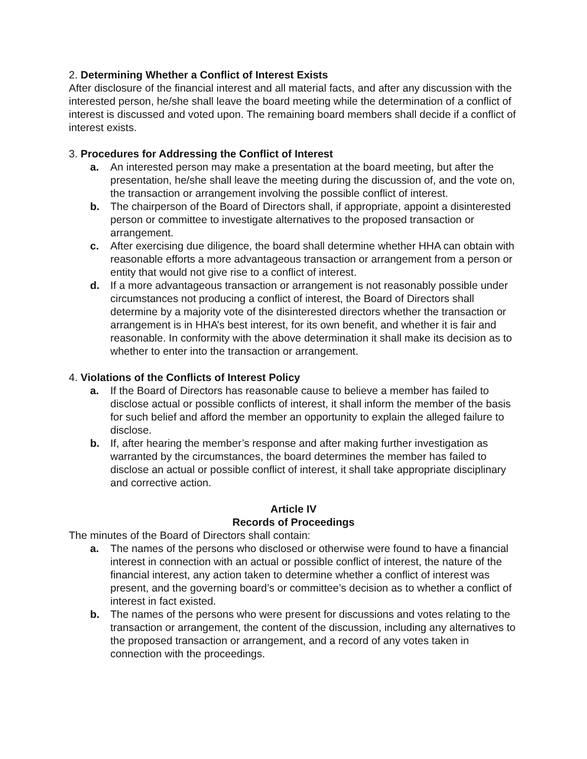2. Determining Whether a Conflict of Interest Exists
After disclosure of the financial interest and all material facts, and after any discussion with the interested person, he/she shall leave the board meeting while the determination of a conflict of interest is discussed and voted upon. The remaining board members shall decide if a conflict of interest exists.
3. Procedures for Addressing the Conflict of Interest
a. An interested person may make a presentation at the board meeting, but after the presentation, he/she shall leave the meeting during the discussion of, and the vote on, the transaction or arrangement involving the possible conflict of interest.
b. The chairperson of the Board of Directors shall, if appropriate, appoint a disinterested person or committee to investigate alternatives to the proposed transaction or arrangement.
c. After exercising due diligence, the board shall determine whether HHA can obtain with reasonable efforts a more advantageous transaction or arrangement from a person or entity that would not give rise to a conflict of interest.
d. If a more advantageous transaction or arrangement is not reasonably possible under circumstances not producing a conflict of interest, the Board of Directors shall determine by a majority vote of the disinterested directors whether the transaction or arrangement is in HHA’s best interest, for its own benefit, and whether it is fair and reasonable. In conformity with the above determination it shall make its decision as to whether to enter into the transaction or arrangement.
4. Violations of the Conflicts of Interest Policy
a. If the Board of Directors has reasonable cause to believe a member has failed to disclose actual or possible conflicts of interest, it shall inform the member of the basis for such belief and afford the member an opportunity to explain the alleged failure to disclose.
b. If, after hearing the member’s response and after making further investigation as warranted by the circumstances, the board determines the member has failed to disclose an actual or possible conflict of interest, it shall take appropriate disciplinary and corrective action.
Article IV
Records of Proceedings
The minutes of the Board of Directors shall contain:
a. The names of the persons who disclosed or otherwise were found to have a financial interest in connection with an actual or possible conflict of interest, the nature of the financial interest, any action taken to determine whether a conflict of interest was present, and the governing board’s or committee’s decision as to whether a conflict of interest in fact existed.
b. The names of the persons who were present for discussions and votes relating to the transaction or arrangement, the content of the discussion, including any alternatives to the proposed transaction or arrangement, and a record of any votes taken in connection with the proceedings.